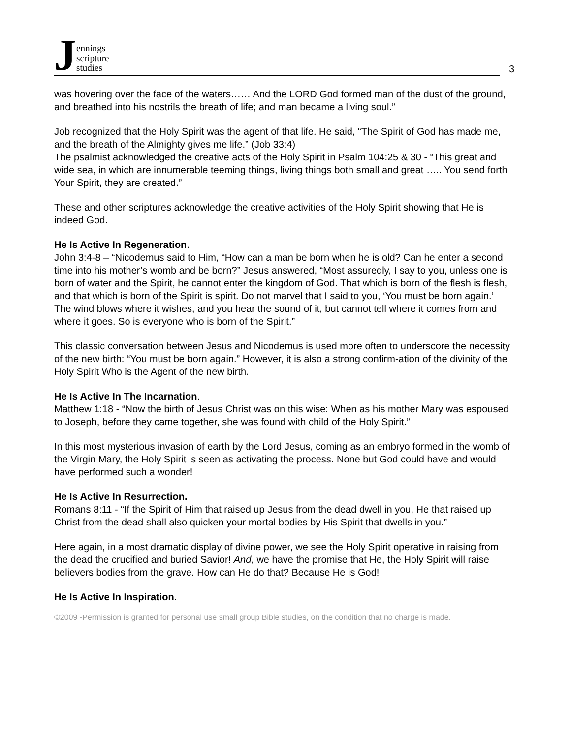Jennings
scripture
studies
3
was hovering over the face of the waters…… And the LORD God formed man of the dust of the ground, and breathed into his nostrils the breath of life; and man became a living soul.”
Job recognized that the Holy Spirit was the agent of that life. He said, “The Spirit of God has made me, and the breath of the Almighty gives me life.” (Job 33:4)
The psalmist acknowledged the creative acts of the Holy Spirit in Psalm 104:25 & 30 - “This great and wide sea, in which are innumerable teeming things, living things both small and great ….. You send forth Your Spirit, they are created.”
These and other scriptures acknowledge the creative activities of the Holy Spirit showing that He is indeed God.
He Is Active In Regeneration.
John 3:4-8 – “Nicodemus said to Him, “How can a man be born when he is old? Can he enter a second time into his mother’s womb and be born?” Jesus answered, “Most assuredly, I say to you, unless one is born of water and the Spirit, he cannot enter the kingdom of God. That which is born of the flesh is flesh, and that which is born of the Spirit is spirit. Do not marvel that I said to you, ‘You must be born again.’ The wind blows where it wishes, and you hear the sound of it, but cannot tell where it comes from and where it goes. So is everyone who is born of the Spirit.”
This classic conversation between Jesus and Nicodemus is used more often to underscore the necessity of the new birth: “You must be born again.” However, it is also a strong confirm-ation of the divinity of the Holy Spirit Who is the Agent of the new birth.
He Is Active In The Incarnation.
Matthew 1:18 - “Now the birth of Jesus Christ was on this wise: When as his mother Mary was espoused to Joseph, before they came together, she was found with child of the Holy Spirit.”
In this most mysterious invasion of earth by the Lord Jesus, coming as an embryo formed in the womb of the Virgin Mary, the Holy Spirit is seen as activating the process. None but God could have and would have performed such a wonder!
He Is Active In Resurrection.
Romans 8:11 - “If the Spirit of Him that raised up Jesus from the dead dwell in you, He that raised up Christ from the dead shall also quicken your mortal bodies by His Spirit that dwells in you.”
Here again, in a most dramatic display of divine power, we see the Holy Spirit operative in raising from the dead the crucified and buried Savior! And, we have the promise that He, the Holy Spirit will raise believers bodies from the grave. How can He do that? Because He is God!
He Is Active In Inspiration.
©2009 -Permission is granted for personal use small group Bible studies, on the condition that no charge is made.